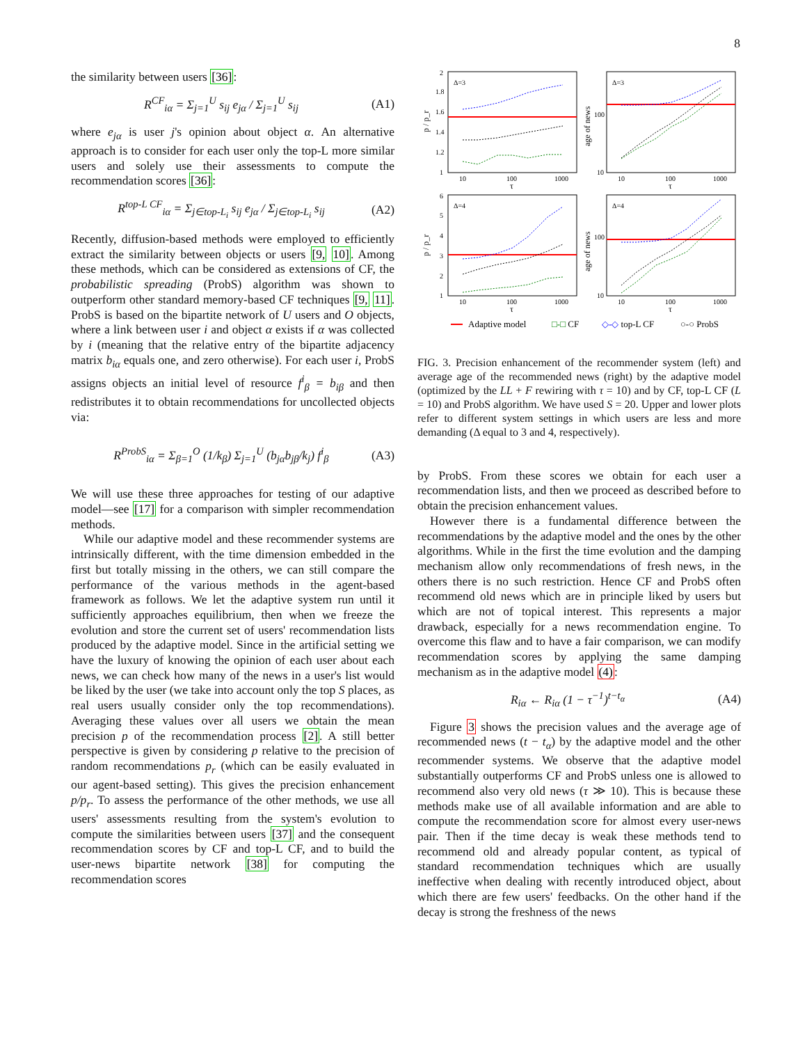8
the similarity between users [36]:
R<sup>CF</sup><sub>iα</sub> = Σ<sub>j=1</sub><sup>U</sup> s<sub>ij</sub> e<sub>jα</sub> / Σ<sub>j=1</sub><sup>U</sup> s<sub>ij</sub> (A1)
where e<sub>jα</sub> is user j's opinion about object α. An alternative approach is to consider for each user only the top-L more similar users and solely use their assessments to compute the recommendation scores [36]:
R<sup>top-L CF</sup><sub>iα</sub> = Σ<sub>j∈top-L<sub>i</sub></sub> s<sub>ij</sub> e<sub>jα</sub> / Σ<sub>j∈top-L<sub>i</sub></sub> s<sub>ij</sub> (A2)
Recently, diffusion-based methods were employed to efficiently extract the similarity between objects or users [9, 10]. Among these methods, which can be considered as extensions of CF, the probabilistic spreading (ProbS) algorithm was shown to outperform other standard memory-based CF techniques [9, 11]. ProbS is based on the bipartite network of U users and O objects, where a link between user i and object α exists if α was collected by i (meaning that the relative entry of the bipartite adjacency matrix b<sub>iα</sub> equals one, and zero otherwise). For each user i, ProbS assigns objects an initial level of resource f<sup>i</sup><sub>β</sub> = b<sub>iβ</sub> and then redistributes it to obtain recommendations for uncollected objects via:
R<sup>ProbS</sup><sub>iα</sub> = Σ<sub>β=1</sub><sup>O</sup> (1/k<sub>β</sub>) Σ<sub>j=1</sub><sup>U</sup> (b<sub>jα</sub>b<sub>jβ</sub>/k<sub>j</sub>) f<sup>i</sup><sub>β</sub> (A3)
We will use these three approaches for testing of our adaptive model—see [17] for a comparison with simpler recommendation methods.
While our adaptive model and these recommender systems are intrinsically different, with the time dimension embedded in the first but totally missing in the others, we can still compare the performance of the various methods in the agent-based framework as follows. We let the adaptive system run until it sufficiently approaches equilibrium, then when we freeze the evolution and store the current set of users' recommendation lists produced by the adaptive model. Since in the artificial setting we have the luxury of knowing the opinion of each user about each news, we can check how many of the news in a user's list would be liked by the user (we take into account only the top S places, as real users usually consider only the top recommendations). Averaging these values over all users we obtain the mean precision p of the recommendation process [2]. A still better perspective is given by considering p relative to the precision of random recommendations p<sub>r</sub> (which can be easily evaluated in our agent-based setting). This gives the precision enhancement p/p<sub>r</sub>. To assess the performance of the other methods, we use all users' assessments resulting from the system's evolution to compute the similarities between users [37] and the consequent recommendation scores by CF and top-L CF, and to build the user-news bipartite network [38] for computing the recommendation scores
Δ=3
Δ=3
Δ=4
Δ=4
10
100
1000
10
100
1000
10
100
1000
10
100
1000
τ
τ
τ
τ
2
1.8
1.6
1.4
1.2
1
6
5
4
3
2
1
100
10
100
10
p / p_r
p / p_r
age of news
age of news
Adaptive model
□-□ CF
◇-◇ top-L CF
○-○ ProbS
FIG. 3. Precision enhancement of the recommender system (left) and average age of the recommended news (right) by the adaptive model (optimized by the LL + F rewiring with τ = 10) and by CF, top-L CF (L = 10) and ProbS algorithm. We have used S = 20. Upper and lower plots refer to different system settings in which users are less and more demanding (Δ equal to 3 and 4, respectively).
by ProbS. From these scores we obtain for each user a recommendation lists, and then we proceed as described before to obtain the precision enhancement values.
However there is a fundamental difference between the recommendations by the adaptive model and the ones by the other algorithms. While in the first the time evolution and the damping mechanism allow only recommendations of fresh news, in the others there is no such restriction. Hence CF and ProbS often recommend old news which are in principle liked by users but which are not of topical interest. This represents a major drawback, especially for a news recommendation engine. To overcome this flaw and to have a fair comparison, we can modify recommendation scores by applying the same damping mechanism as in the adaptive model (4):
R<sub>iα</sub> ← R<sub>iα</sub> (1 − τ<sup>−1</sup>)<sup>t−t<sub>α</sub></sup> (A4)
Figure 3 shows the precision values and the average age of recommended news (t − t<sub>α</sub>) by the adaptive model and the other recommender systems. We observe that the adaptive model substantially outperforms CF and ProbS unless one is allowed to recommend also very old news (τ ≫ 10). This is because these methods make use of all available information and are able to compute the recommendation score for almost every user-news pair. Then if the time decay is weak these methods tend to recommend old and already popular content, as typical of standard recommendation techniques which are usually ineffective when dealing with recently introduced object, about which there are few users' feedbacks. On the other hand if the decay is strong the freshness of the news